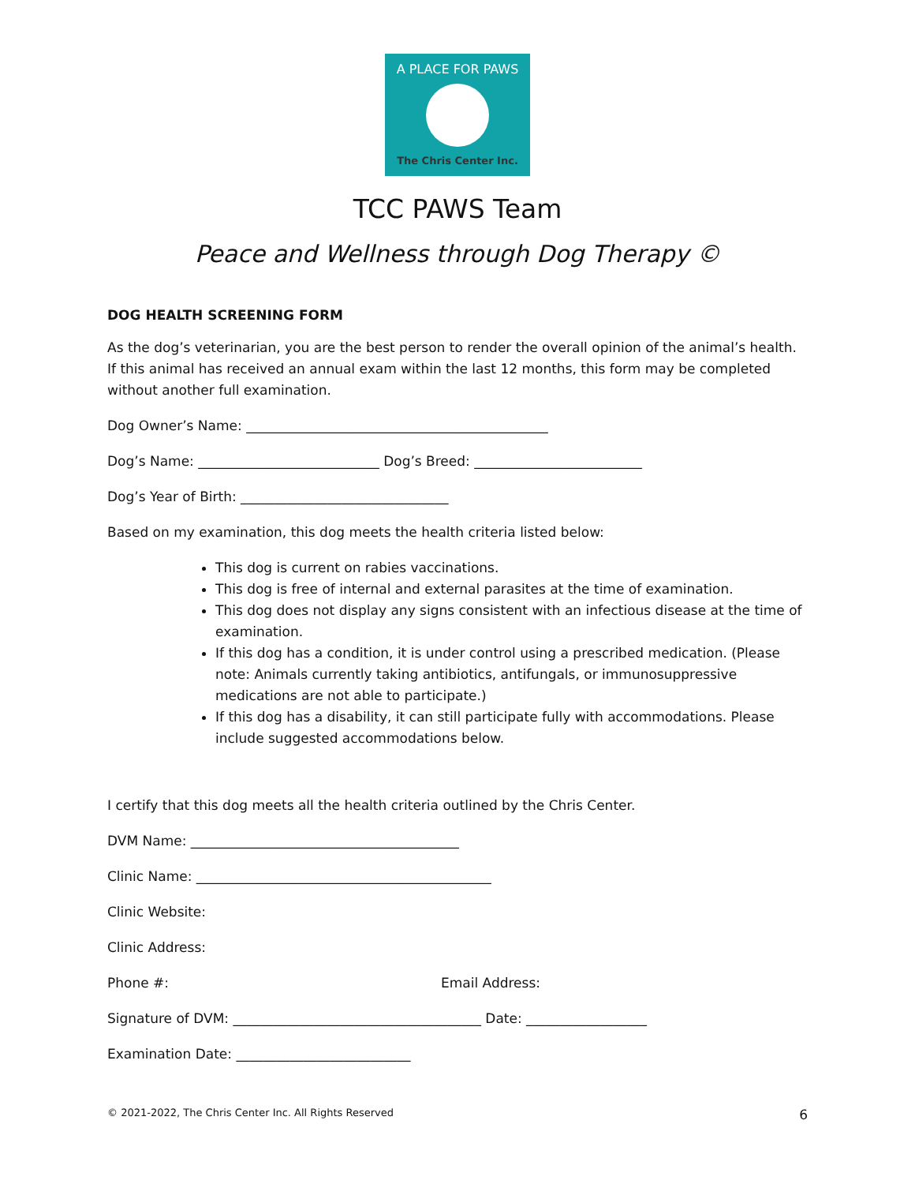A PLACE FOR PAWS
The Chris Center Inc.
TCC PAWS Team
Peace and Wellness through Dog Therapy ©
DOG HEALTH SCREENING FORM
As the dog’s veterinarian, you are the best person to render the overall opinion of the animal’s health. If this animal has received an annual exam within the last 12 months, this form may be completed without another full examination.
Dog Owner’s Name: _____________________________________________
Dog’s Name: ___________________________ Dog’s Breed: _________________________
Dog’s Year of Birth: _______________________________
Based on my examination, this dog meets the health criteria listed below:
This dog is current on rabies vaccinations.
This dog is free of internal and external parasites at the time of examination.
This dog does not display any signs consistent with an infectious disease at the time of examination.
If this dog has a condition, it is under control using a prescribed medication. (Please note: Animals currently taking antibiotics, antifungals, or immunosuppressive medications are not able to participate.)
If this dog has a disability, it can still participate fully with accommodations. Please include suggested accommodations below.
I certify that this dog meets all the health criteria outlined by the Chris Center.
DVM Name: ________________________________________
Clinic Name: ____________________________________________
Clinic Website:
Clinic Address:
Phone #: Email Address:
Signature of DVM: _____________________________________ Date: __________________
Examination Date: __________________________
© 2021-2022, The Chris Center Inc. All Rights Reserved 6